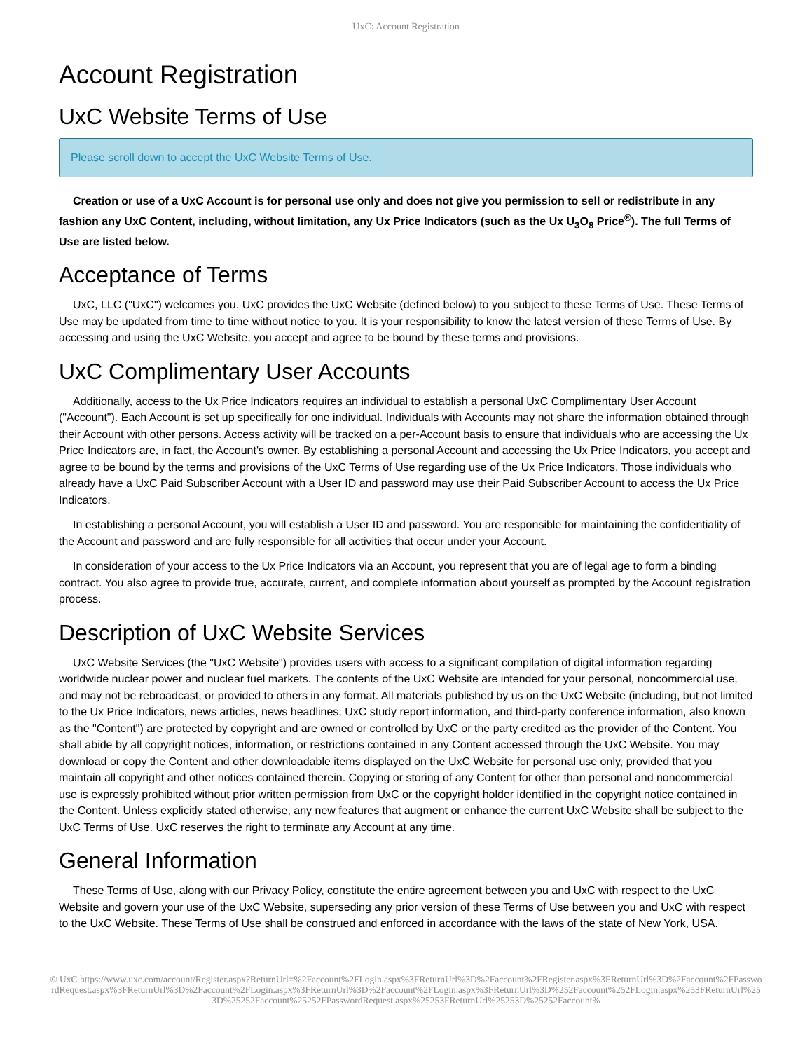UxC: Account Registration
Account Registration
UxC Website Terms of Use
Please scroll down to accept the UxC Website Terms of Use.
Creation or use of a UxC Account is for personal use only and does not give you permission to sell or redistribute in any fashion any UxC Content, including, without limitation, any Ux Price Indicators (such as the Ux U<sub>3</sub>O<sub>8</sub> Price<sup>®</sup>). The full Terms of Use are listed below.
Acceptance of Terms
UxC, LLC ("UxC") welcomes you. UxC provides the UxC Website (defined below) to you subject to these Terms of Use. These Terms of Use may be updated from time to time without notice to you. It is your responsibility to know the latest version of these Terms of Use. By accessing and using the UxC Website, you accept and agree to be bound by these terms and provisions.
UxC Complimentary User Accounts
Additionally, access to the Ux Price Indicators requires an individual to establish a personal UxC Complimentary User Account ("Account"). Each Account is set up specifically for one individual. Individuals with Accounts may not share the information obtained through their Account with other persons. Access activity will be tracked on a per-Account basis to ensure that individuals who are accessing the Ux Price Indicators are, in fact, the Account's owner. By establishing a personal Account and accessing the Ux Price Indicators, you accept and agree to be bound by the terms and provisions of the UxC Terms of Use regarding use of the Ux Price Indicators. Those individuals who already have a UxC Paid Subscriber Account with a User ID and password may use their Paid Subscriber Account to access the Ux Price Indicators.
In establishing a personal Account, you will establish a User ID and password. You are responsible for maintaining the confidentiality of the Account and password and are fully responsible for all activities that occur under your Account.
In consideration of your access to the Ux Price Indicators via an Account, you represent that you are of legal age to form a binding contract. You also agree to provide true, accurate, current, and complete information about yourself as prompted by the Account registration process.
Description of UxC Website Services
UxC Website Services (the "UxC Website") provides users with access to a significant compilation of digital information regarding worldwide nuclear power and nuclear fuel markets. The contents of the UxC Website are intended for your personal, noncommercial use, and may not be rebroadcast, or provided to others in any format. All materials published by us on the UxC Website (including, but not limited to the Ux Price Indicators, news articles, news headlines, UxC study report information, and third-party conference information, also known as the "Content") are protected by copyright and are owned or controlled by UxC or the party credited as the provider of the Content. You shall abide by all copyright notices, information, or restrictions contained in any Content accessed through the UxC Website. You may download or copy the Content and other downloadable items displayed on the UxC Website for personal use only, provided that you maintain all copyright and other notices contained therein. Copying or storing of any Content for other than personal and noncommercial use is expressly prohibited without prior written permission from UxC or the copyright holder identified in the copyright notice contained in the Content. Unless explicitly stated otherwise, any new features that augment or enhance the current UxC Website shall be subject to the UxC Terms of Use. UxC reserves the right to terminate any Account at any time.
General Information
These Terms of Use, along with our Privacy Policy, constitute the entire agreement between you and UxC with respect to the UxC Website and govern your use of the UxC Website, superseding any prior version of these Terms of Use between you and UxC with respect to the UxC Website. These Terms of Use shall be construed and enforced in accordance with the laws of the state of New York, USA.
© UxC https://www.uxc.com/account/Register.aspx?ReturnUrl=%2Faccount%2FLogin.aspx%3FReturnUrl%3D%2Faccount%2FRegister.aspx%3FReturnUrl%3D%2Faccount%2FPasswordRequest.aspx%3FReturnUrl%3D%2Faccount%2FLogin.aspx%3FReturnUrl%3D%2Faccount%2FLogin.aspx%3FReturnUrl%3D%252Faccount%252FLogin.aspx%253FReturnUrl%253D%25252Faccount%25252FPasswordRequest.aspx%25253FReturnUrl%25253D%25252Faccount%